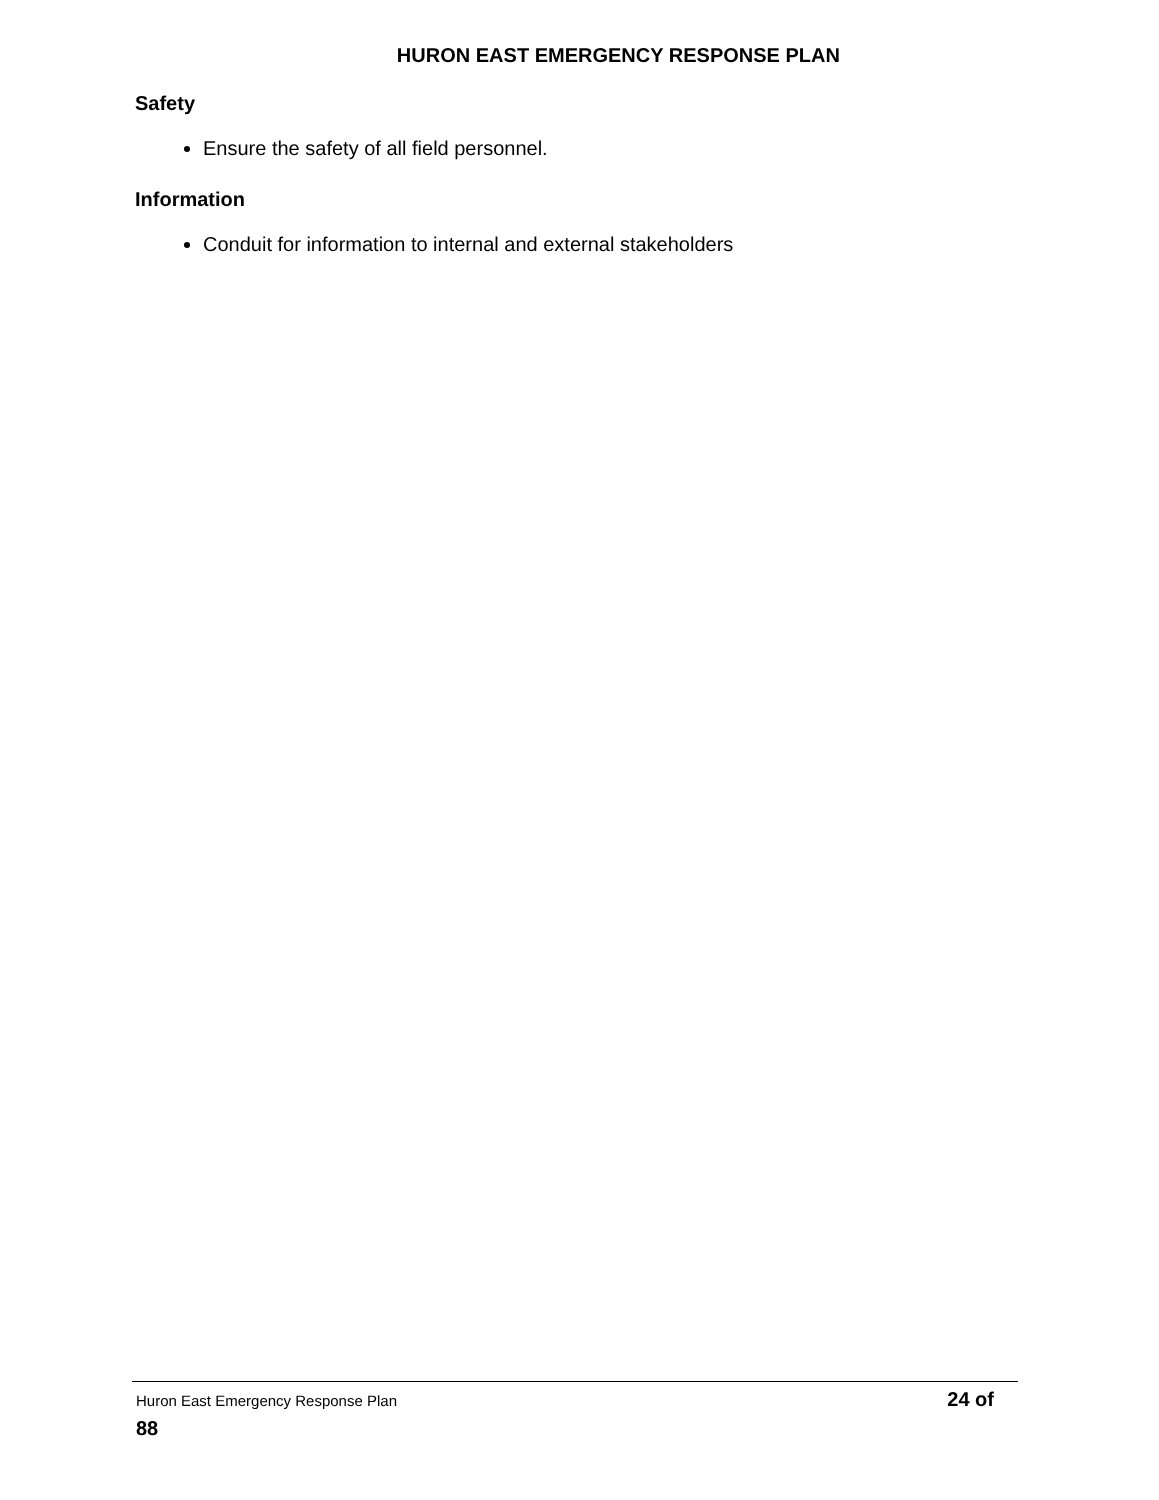HURON EAST EMERGENCY RESPONSE PLAN
Safety
Ensure the safety of all field personnel.
Information
Conduit for information to internal and external stakeholders
Huron East Emergency Response Plan 24 of
88